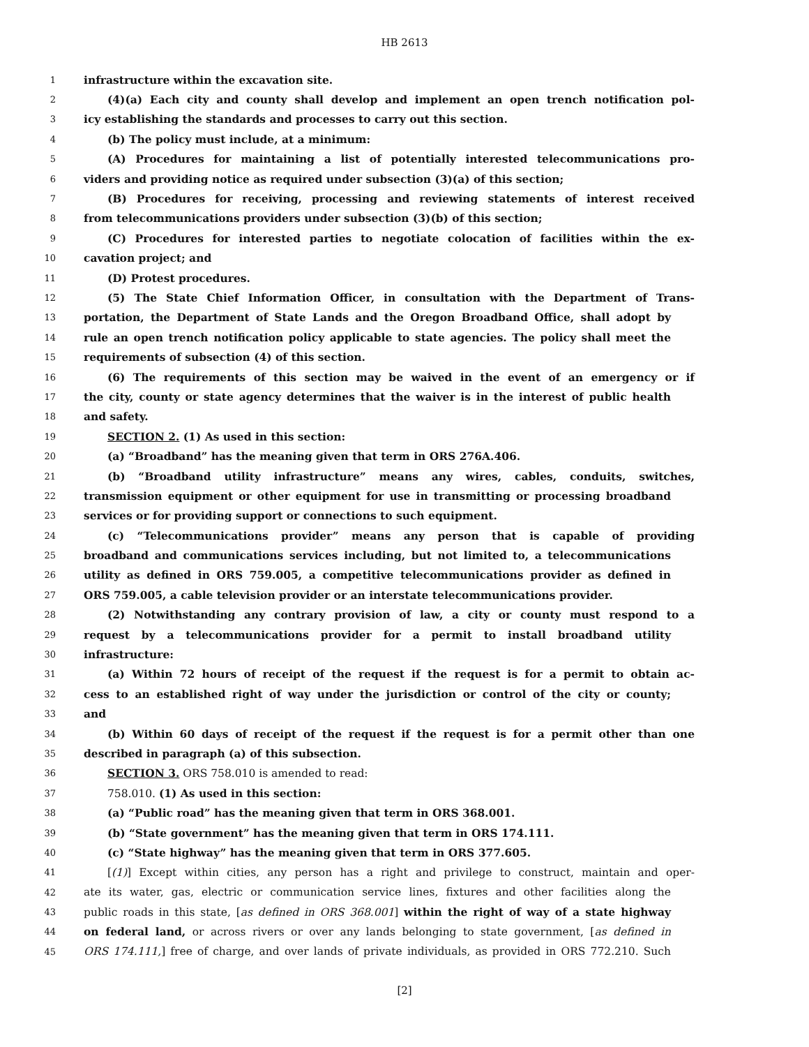HB 2613
1 infrastructure within the excavation site.
2 (4)(a) Each city and county shall develop and implement an open trench notification pol-
3 icy establishing the standards and processes to carry out this section.
4 (b) The policy must include, at a minimum:
5 (A) Procedures for maintaining a list of potentially interested telecommunications pro-
6 viders and providing notice as required under subsection (3)(a) of this section;
7 (B) Procedures for receiving, processing and reviewing statements of interest received
8 from telecommunications providers under subsection (3)(b) of this section;
9 (C) Procedures for interested parties to negotiate colocation of facilities within the ex-
10 cavation project; and
11 (D) Protest procedures.
12 (5) The State Chief Information Officer, in consultation with the Department of Trans-
13 portation, the Department of State Lands and the Oregon Broadband Office, shall adopt by
14 rule an open trench notification policy applicable to state agencies. The policy shall meet the
15 requirements of subsection (4) of this section.
16 (6) The requirements of this section may be waived in the event of an emergency or if
17 the city, county or state agency determines that the waiver is in the interest of public health
18 and safety.
19 SECTION 2. (1) As used in this section:
20 (a) “Broadband” has the meaning given that term in ORS 276A.406.
21 (b) “Broadband utility infrastructure” means any wires, cables, conduits, switches,
22 transmission equipment or other equipment for use in transmitting or processing broadband
23 services or for providing support or connections to such equipment.
24 (c) “Telecommunications provider” means any person that is capable of providing
25 broadband and communications services including, but not limited to, a telecommunications
26 utility as defined in ORS 759.005, a competitive telecommunications provider as defined in
27 ORS 759.005, a cable television provider or an interstate telecommunications provider.
28 (2) Notwithstanding any contrary provision of law, a city or county must respond to a
29 request by a telecommunications provider for a permit to install broadband utility
30 infrastructure:
31 (a) Within 72 hours of receipt of the request if the request is for a permit to obtain ac-
32 cess to an established right of way under the jurisdiction or control of the city or county;
33 and
34 (b) Within 60 days of receipt of the request if the request is for a permit other than one
35 described in paragraph (a) of this subsection.
36 SECTION 3. ORS 758.010 is amended to read:
37 758.010. (1) As used in this section:
38 (a) “Public road” has the meaning given that term in ORS 368.001.
39 (b) “State government” has the meaning given that term in ORS 174.111.
40 (c) “State highway” has the meaning given that term in ORS 377.605.
41 [(1)] Except within cities, any person has a right and privilege to construct, maintain and oper-
42 ate its water, gas, electric or communication service lines, fixtures and other facilities along the
43 public roads in this state, [as defined in ORS 368.001] within the right of way of a state highway
44 on federal land, or across rivers or over any lands belonging to state government, [as defined in
45 ORS 174.111,] free of charge, and over lands of private individuals, as provided in ORS 772.210. Such
[2]